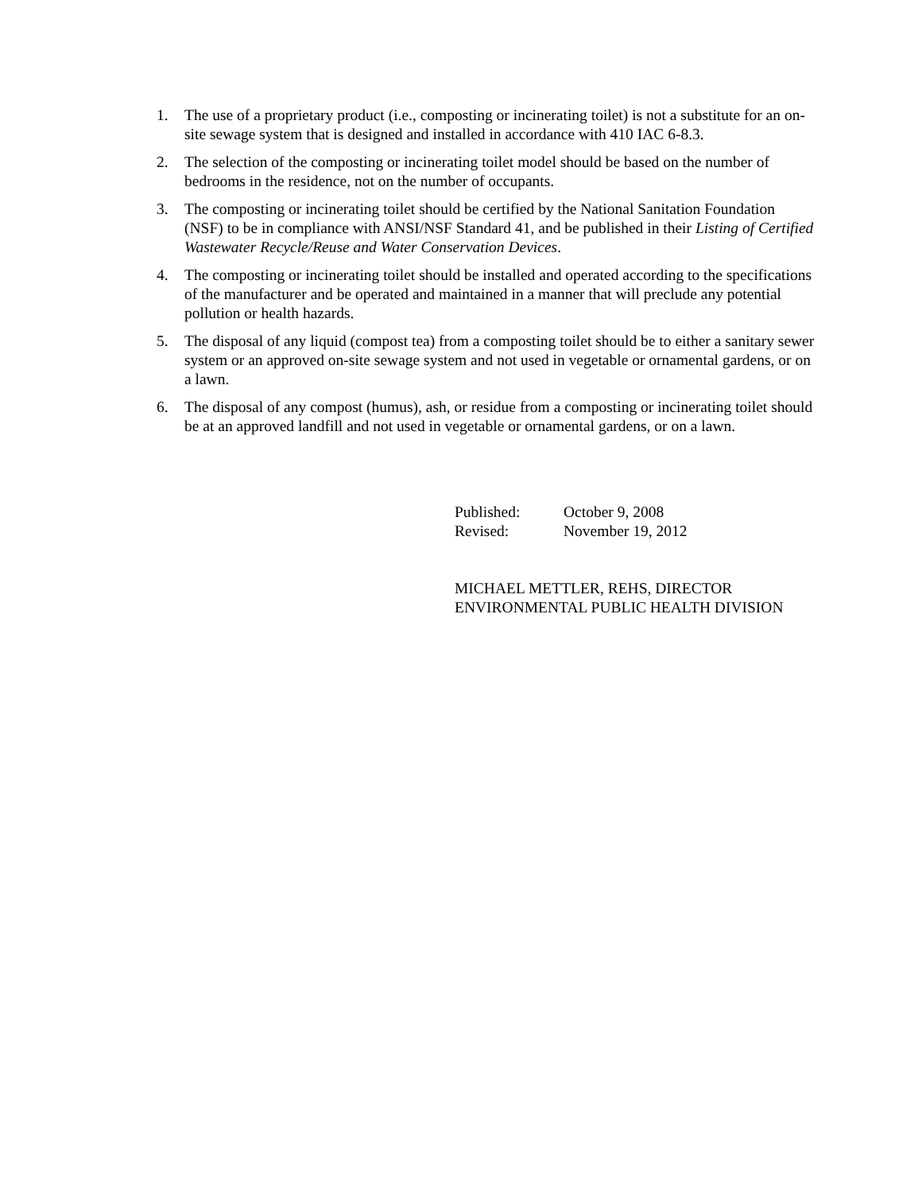1. The use of a proprietary product (i.e., composting or incinerating toilet) is not a substitute for an on-site sewage system that is designed and installed in accordance with 410 IAC 6-8.3.
2. The selection of the composting or incinerating toilet model should be based on the number of bedrooms in the residence, not on the number of occupants.
3. The composting or incinerating toilet should be certified by the National Sanitation Foundation (NSF) to be in compliance with ANSI/NSF Standard 41, and be published in their Listing of Certified Wastewater Recycle/Reuse and Water Conservation Devices.
4. The composting or incinerating toilet should be installed and operated according to the specifications of the manufacturer and be operated and maintained in a manner that will preclude any potential pollution or health hazards.
5. The disposal of any liquid (compost tea) from a composting toilet should be to either a sanitary sewer system or an approved on-site sewage system and not used in vegetable or ornamental gardens, or on a lawn.
6. The disposal of any compost (humus), ash, or residue from a composting or incinerating toilet should be at an approved landfill and not used in vegetable or ornamental gardens, or on a lawn.
Published: October 9, 2008
Revised: November 19, 2012
MICHAEL METTLER, REHS, DIRECTOR
ENVIRONMENTAL PUBLIC HEALTH DIVISION